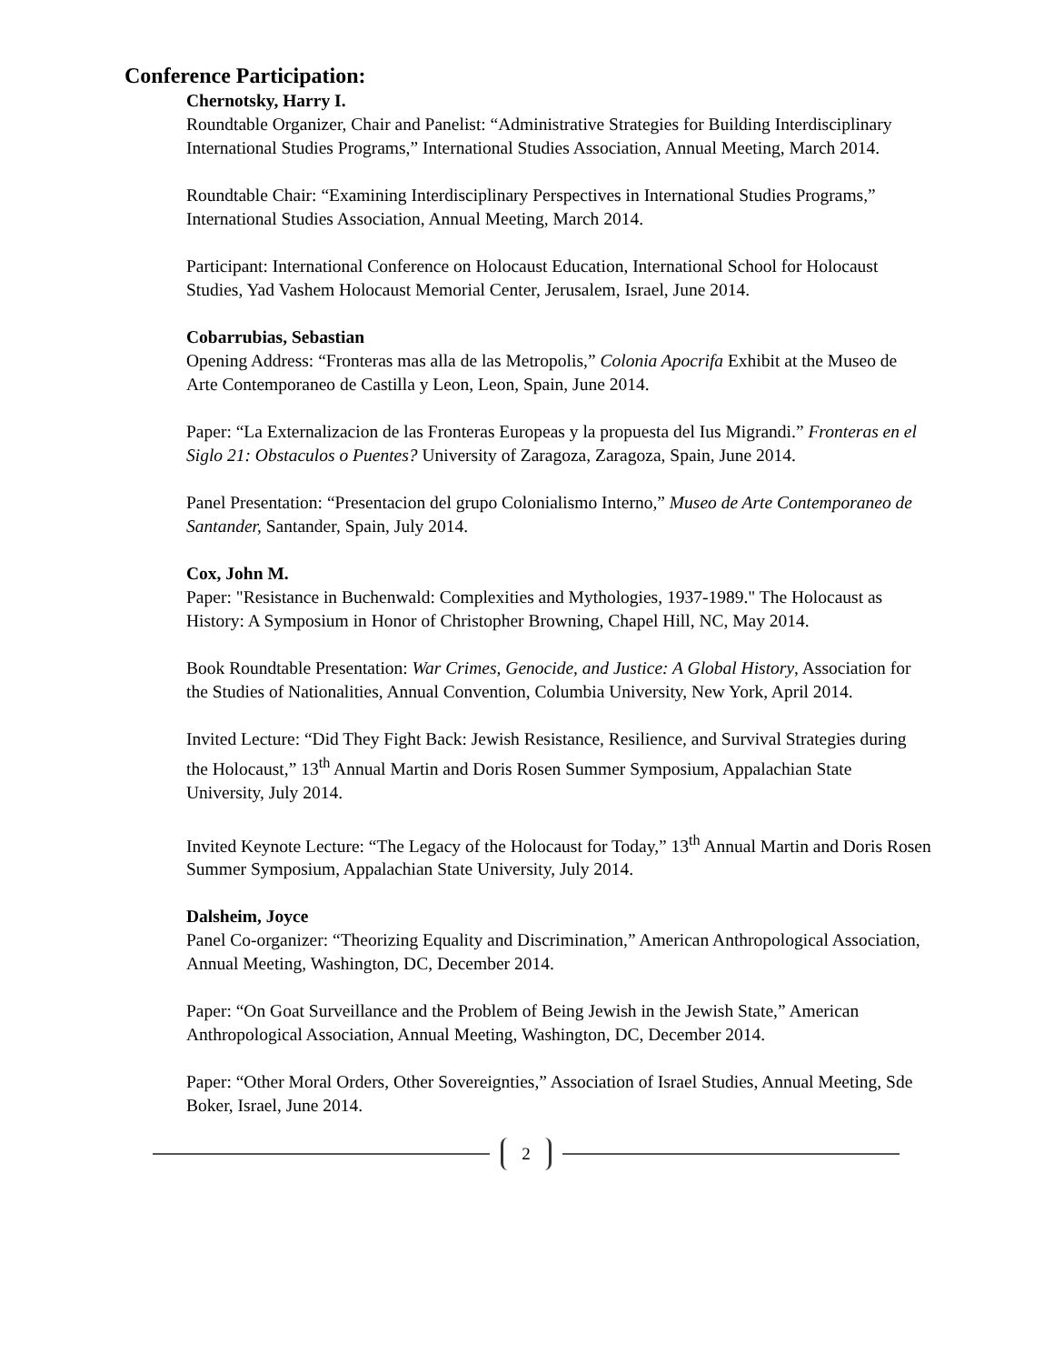Conference Participation:
Chernotsky, Harry I.
Roundtable Organizer, Chair and Panelist: “Administrative Strategies for Building Interdisciplinary International Studies Programs,” International Studies Association, Annual Meeting, March 2014.
Roundtable Chair: “Examining Interdisciplinary Perspectives in International Studies Programs,”
International Studies Association, Annual Meeting, March 2014.
Participant: International Conference on Holocaust Education, International School for Holocaust Studies, Yad Vashem Holocaust Memorial Center, Jerusalem, Israel, June 2014.
Cobarrubias, Sebastian
Opening Address: “Fronteras mas alla de las Metropolis,” Colonia Apocrifa Exhibit at the Museo de Arte Contemporaneo de Castilla y Leon, Leon, Spain, June 2014.
Paper: “La Externalizacion de las Fronteras Europeas y la propuesta del Ius Migrandi.” Fronteras en el Siglo 21: Obstaculos o Puentes? University of Zaragoza, Zaragoza, Spain, June 2014.
Panel Presentation: “Presentacion del grupo Colonialismo Interno,” Museo de Arte Contemporaneo de Santander, Santander, Spain, July 2014.
Cox, John M.
Paper: "Resistance in Buchenwald: Complexities and Mythologies, 1937-1989." The Holocaust as History: A Symposium in Honor of Christopher Browning, Chapel Hill, NC, May 2014.
Book Roundtable Presentation: War Crimes, Genocide, and Justice: A Global History, Association for the Studies of Nationalities, Annual Convention, Columbia University, New York, April 2014.
Invited Lecture: “Did They Fight Back: Jewish Resistance, Resilience, and Survival Strategies during the Holocaust,” 13<sup>th</sup> Annual Martin and Doris Rosen Summer Symposium, Appalachian State University, July 2014.
Invited Keynote Lecture: “The Legacy of the Holocaust for Today,” 13<sup>th</sup> Annual Martin and Doris Rosen Summer Symposium, Appalachian State University, July 2014.
Dalsheim, Joyce
Panel Co-organizer: “Theorizing Equality and Discrimination,” American Anthropological Association, Annual Meeting, Washington, DC, December 2014.
Paper: “On Goat Surveillance and the Problem of Being Jewish in the Jewish State,” American Anthropological Association, Annual Meeting, Washington, DC, December 2014.
Paper: “Other Moral Orders, Other Sovereignties,” Association of Israel Studies, Annual Meeting, Sde Boker, Israel, June 2014.
2